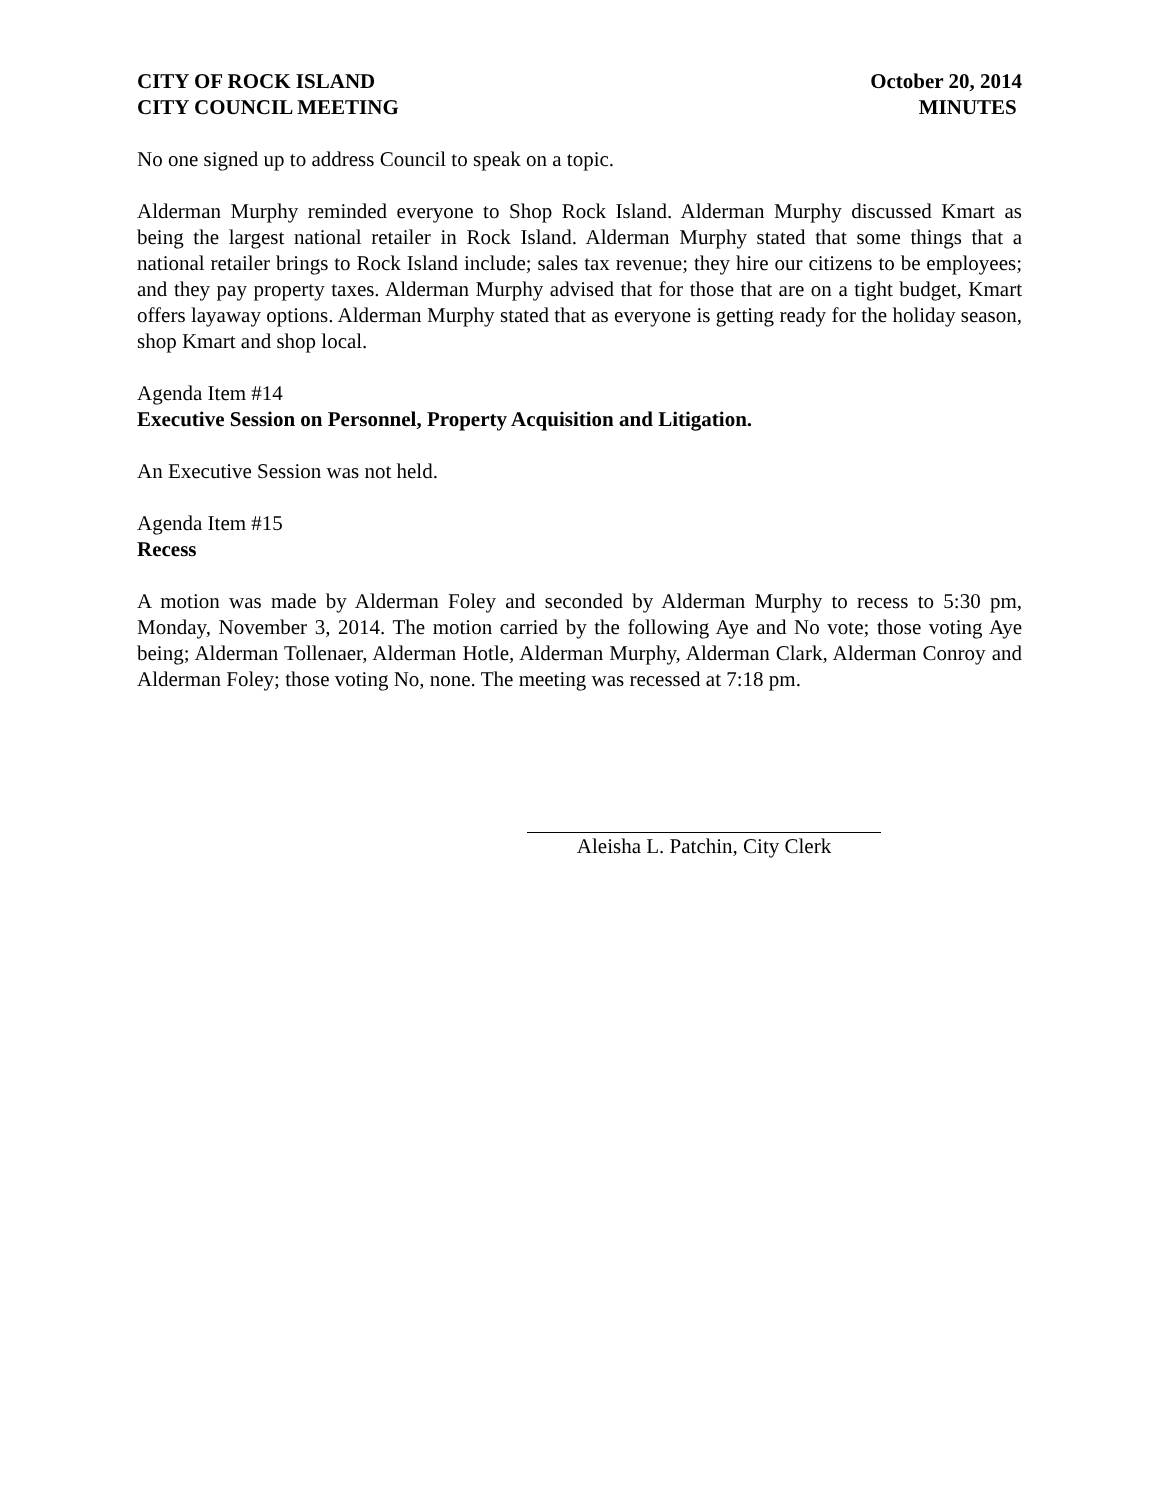CITY OF ROCK ISLAND
CITY COUNCIL MEETING
October 20, 2014
MINUTES
No one signed up to address Council to speak on a topic.
Alderman Murphy reminded everyone to Shop Rock Island. Alderman Murphy discussed Kmart as being the largest national retailer in Rock Island. Alderman Murphy stated that some things that a national retailer brings to Rock Island include; sales tax revenue; they hire our citizens to be employees; and they pay property taxes. Alderman Murphy advised that for those that are on a tight budget, Kmart offers layaway options. Alderman Murphy stated that as everyone is getting ready for the holiday season, shop Kmart and shop local.
Agenda Item #14
Executive Session on Personnel, Property Acquisition and Litigation.
An Executive Session was not held.
Agenda Item #15
Recess
A motion was made by Alderman Foley and seconded by Alderman Murphy to recess to 5:30 pm, Monday, November 3, 2014. The motion carried by the following Aye and No vote; those voting Aye being; Alderman Tollenaer, Alderman Hotle, Alderman Murphy, Alderman Clark, Alderman Conroy and Alderman Foley; those voting No, none. The meeting was recessed at 7:18 pm.
Aleisha L. Patchin, City Clerk